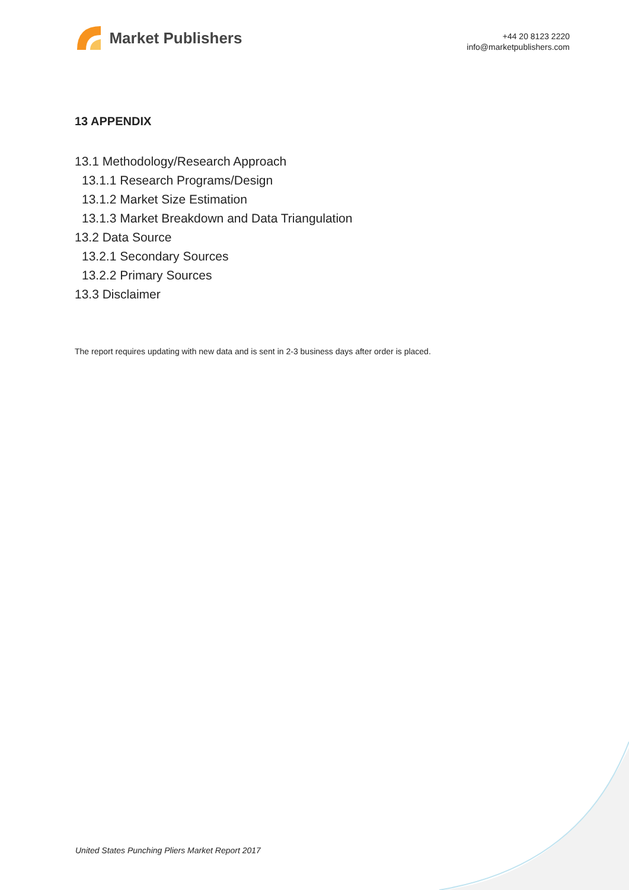Market Publishers
+44 20 8123 2220
info@marketpublishers.com
13 APPENDIX
13.1 Methodology/Research Approach
13.1.1 Research Programs/Design
13.1.2 Market Size Estimation
13.1.3 Market Breakdown and Data Triangulation
13.2 Data Source
13.2.1 Secondary Sources
13.2.2 Primary Sources
13.3 Disclaimer
The report requires updating with new data and is sent in 2-3 business days after order is placed.
United States Punching Pliers Market Report 2017